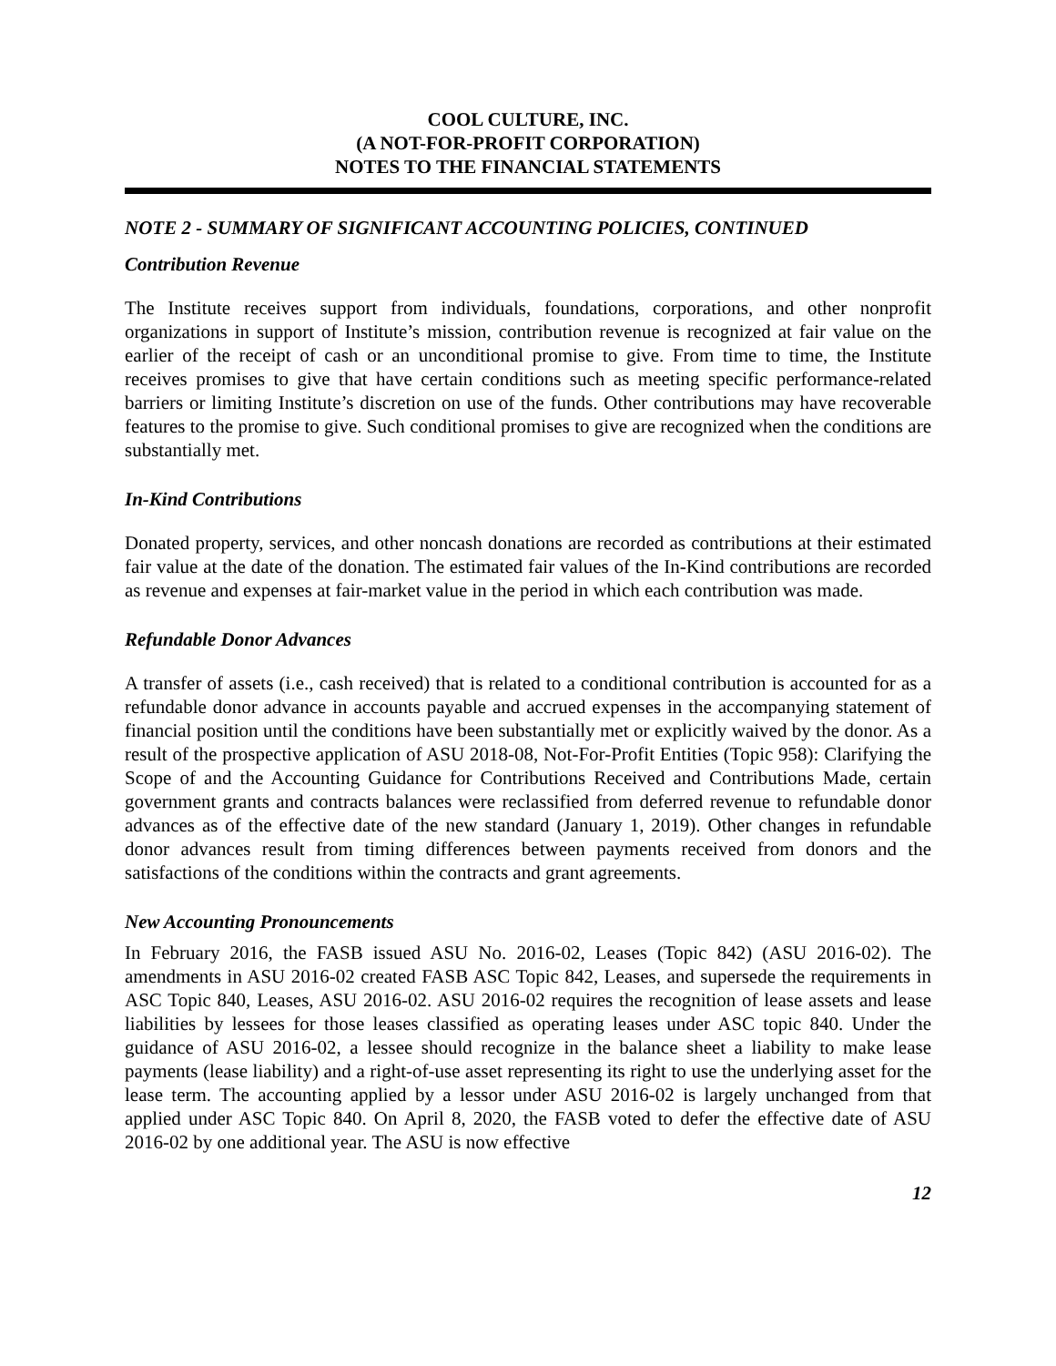COOL CULTURE, INC.
(A NOT-FOR-PROFIT CORPORATION)
NOTES TO THE FINANCIAL STATEMENTS
NOTE 2 - SUMMARY OF SIGNIFICANT ACCOUNTING POLICIES, CONTINUED
Contribution Revenue
The Institute receives support from individuals, foundations, corporations, and other nonprofit organizations in support of Institute’s mission, contribution revenue is recognized at fair value on the earlier of the receipt of cash or an unconditional promise to give. From time to time, the Institute receives promises to give that have certain conditions such as meeting specific performance-related barriers or limiting Institute’s discretion on use of the funds. Other contributions may have recoverable features to the promise to give. Such conditional promises to give are recognized when the conditions are substantially met.
In-Kind Contributions
Donated property, services, and other noncash donations are recorded as contributions at their estimated fair value at the date of the donation. The estimated fair values of the In-Kind contributions are recorded as revenue and expenses at fair-market value in the period in which each contribution was made.
Refundable Donor Advances
A transfer of assets (i.e., cash received) that is related to a conditional contribution is accounted for as a refundable donor advance in accounts payable and accrued expenses in the accompanying statement of financial position until the conditions have been substantially met or explicitly waived by the donor. As a result of the prospective application of ASU 2018-08, Not-For-Profit Entities (Topic 958): Clarifying the Scope of and the Accounting Guidance for Contributions Received and Contributions Made, certain government grants and contracts balances were reclassified from deferred revenue to refundable donor advances as of the effective date of the new standard (January 1, 2019). Other changes in refundable donor advances result from timing differences between payments received from donors and the satisfactions of the conditions within the contracts and grant agreements.
New Accounting Pronouncements
In February 2016, the FASB issued ASU No. 2016-02, Leases (Topic 842) (ASU 2016-02). The amendments in ASU 2016-02 created FASB ASC Topic 842, Leases, and supersede the requirements in ASC Topic 840, Leases, ASU 2016-02. ASU 2016-02 requires the recognition of lease assets and lease liabilities by lessees for those leases classified as operating leases under ASC topic 840. Under the guidance of ASU 2016-02, a lessee should recognize in the balance sheet a liability to make lease payments (lease liability) and a right-of-use asset representing its right to use the underlying asset for the lease term. The accounting applied by a lessor under ASU 2016-02 is largely unchanged from that applied under ASC Topic 840. On April 8, 2020, the FASB voted to defer the effective date of ASU 2016-02 by one additional year. The ASU is now effective
12